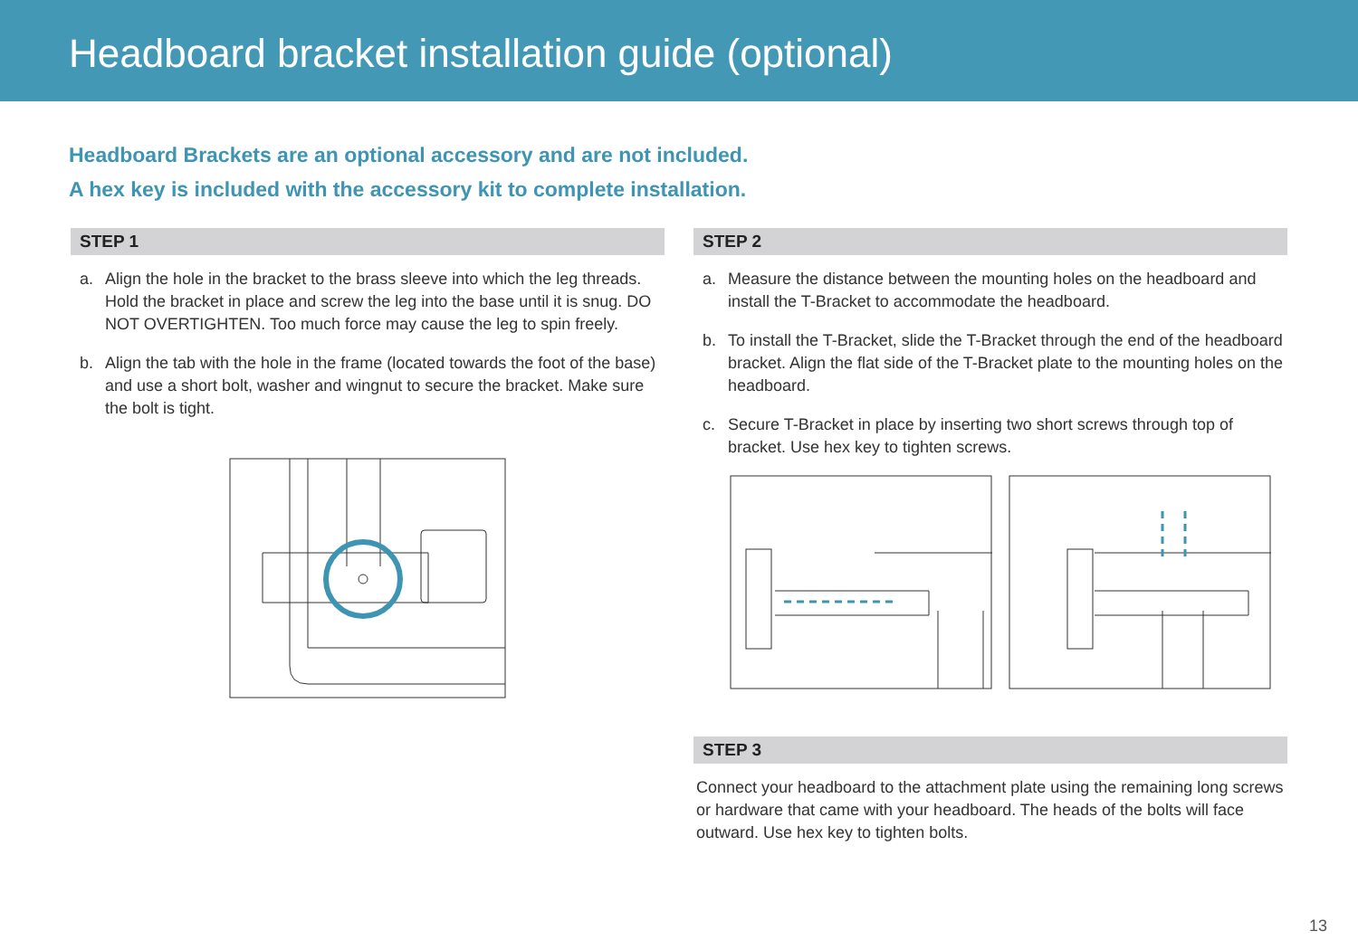Headboard bracket installation guide (optional)
Headboard Brackets are an optional accessory and are not included.
A hex key is included with the accessory kit to complete installation.
STEP 1
a. Align the hole in the bracket to the brass sleeve into which the leg threads. Hold the bracket in place and screw the leg into the base until it is snug. DO NOT OVERTIGHTEN. Too much force may cause the leg to spin freely.
b. Align the tab with the hole in the frame (located towards the foot of the base) and use a short bolt, washer and wingnut to secure the bracket. Make sure the bolt is tight.
STEP 2
a. Measure the distance between the mounting holes on the headboard and install the T-Bracket to accommodate the headboard.
b. To install the T-Bracket, slide the T-Bracket through the end of the headboard bracket. Align the flat side of the T-Bracket plate to the mounting holes on the headboard.
c. Secure T-Bracket in place by inserting two short screws through top of bracket. Use hex key to tighten screws.
STEP 3
Connect your headboard to the attachment plate using the remaining long screws or hardware that came with your headboard. The heads of the bolts will face outward. Use hex key to tighten bolts.
13